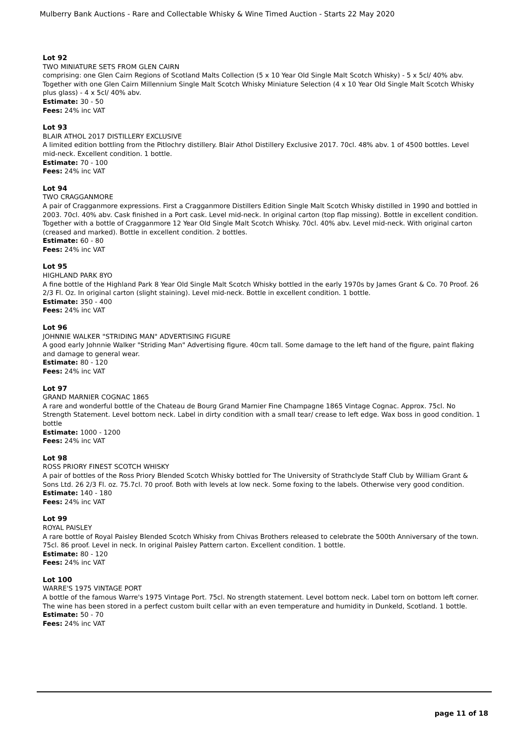Mulberry Bank Auctions - Rare and Collectable Whisky & Wine Timed Auction - Starts 22 May 2020
Lot 92
TWO MINIATURE SETS FROM GLEN CAIRN
comprising: one Glen Cairn Regions of Scotland Malts Collection (5 x 10 Year Old Single Malt Scotch Whisky) - 5 x 5cl/ 40% abv. Together with one Glen Cairn Millennium Single Malt Scotch Whisky Miniature Selection (4 x 10 Year Old Single Malt Scotch Whisky plus glass) - 4 x 5cl/ 40% abv.
Estimate: 30 - 50
Fees: 24% inc VAT
Lot 93
BLAIR ATHOL 2017 DISTILLERY EXCLUSIVE
A limited edition bottling from the Pitlochry distillery. Blair Athol Distillery Exclusive 2017. 70cl. 48% abv. 1 of 4500 bottles. Level mid-neck. Excellent condition. 1 bottle.
Estimate: 70 - 100
Fees: 24% inc VAT
Lot 94
TWO CRAGGANMORE
A pair of Cragganmore expressions. First a Cragganmore Distillers Edition Single Malt Scotch Whisky distilled in 1990 and bottled in 2003. 70cl. 40% abv. Cask finished in a Port cask. Level mid-neck. In original carton (top flap missing). Bottle in excellent condition. Together with a bottle of Cragganmore 12 Year Old Single Malt Scotch Whisky. 70cl. 40% abv. Level mid-neck. With original carton (creased and marked). Bottle in excellent condition. 2 bottles.
Estimate: 60 - 80
Fees: 24% inc VAT
Lot 95
HIGHLAND PARK 8YO
A fine bottle of the Highland Park 8 Year Old Single Malt Scotch Whisky bottled in the early 1970s by James Grant & Co. 70 Proof. 26 2/3 Fl. Oz. In original carton (slight staining). Level mid-neck. Bottle in excellent condition. 1 bottle.
Estimate: 350 - 400
Fees: 24% inc VAT
Lot 96
JOHNNIE WALKER "STRIDING MAN" ADVERTISING FIGURE
A good early Johnnie Walker "Striding Man" Advertising figure. 40cm tall. Some damage to the left hand of the figure, paint flaking and damage to general wear.
Estimate: 80 - 120
Fees: 24% inc VAT
Lot 97
GRAND MARNIER COGNAC 1865
A rare and wonderful bottle of the Chateau de Bourg Grand Marnier Fine Champagne 1865 Vintage Cognac. Approx. 75cl. No Strength Statement. Level bottom neck. Label in dirty condition with a small tear/ crease to left edge. Wax boss in good condition. 1 bottle
Estimate: 1000 - 1200
Fees: 24% inc VAT
Lot 98
ROSS PRIORY FINEST SCOTCH WHISKY
A pair of bottles of the Ross Priory Blended Scotch Whisky bottled for The University of Strathclyde Staff Club by William Grant & Sons Ltd. 26 2/3 Fl. oz. 75.7cl. 70 proof. Both with levels at low neck. Some foxing to the labels. Otherwise very good condition.
Estimate: 140 - 180
Fees: 24% inc VAT
Lot 99
ROYAL PAISLEY
A rare bottle of Royal Paisley Blended Scotch Whisky from Chivas Brothers released to celebrate the 500th Anniversary of the town. 75cl. 86 proof. Level in neck. In original Paisley Pattern carton. Excellent condition. 1 bottle.
Estimate: 80 - 120
Fees: 24% inc VAT
Lot 100
WARRE'S 1975 VINTAGE PORT
A bottle of the famous Warre's 1975 Vintage Port. 75cl. No strength statement. Level bottom neck. Label torn on bottom left corner. The wine has been stored in a perfect custom built cellar with an even temperature and humidity in Dunkeld, Scotland. 1 bottle.
Estimate: 50 - 70
Fees: 24% inc VAT
page 11 of 18